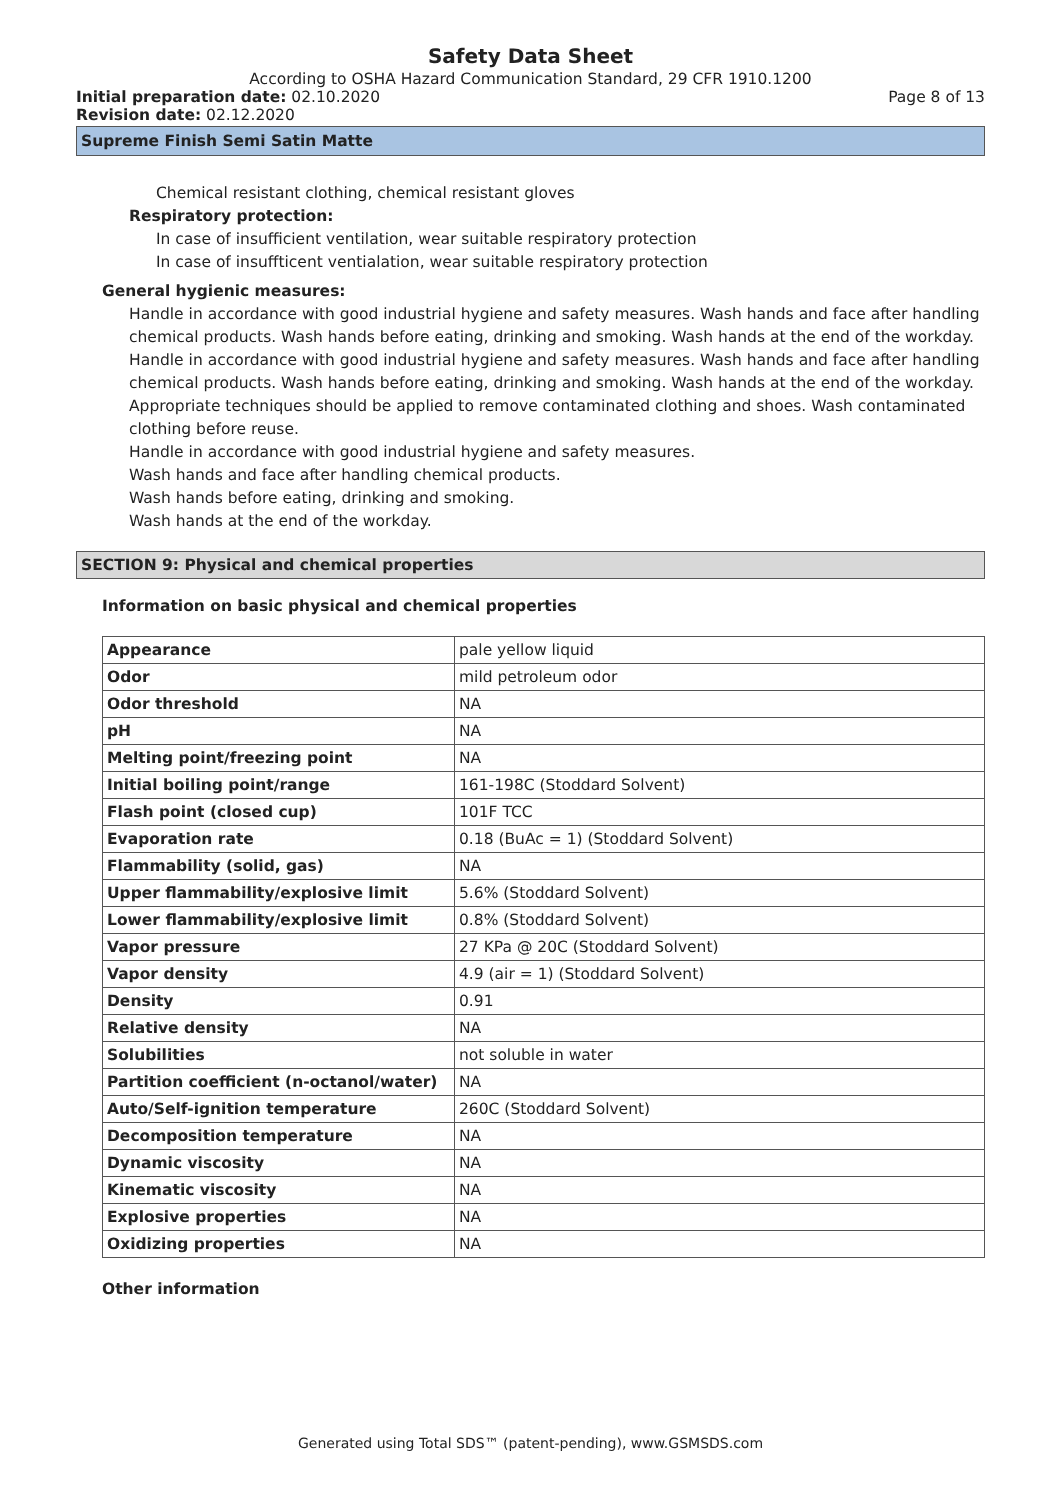Safety Data Sheet
According to OSHA Hazard Communication Standard, 29 CFR 1910.1200
Initial preparation date: 02.10.2020 Page 8 of 13
Revision date: 02.12.2020
Supreme Finish Semi Satin Matte
Chemical resistant clothing, chemical resistant gloves
Respiratory protection:
In case of insufficient ventilation, wear suitable respiratory protection
In case of insuffticent ventialation, wear suitable respiratory protection
General hygienic measures:
Handle in accordance with good industrial hygiene and safety measures. Wash hands and face after handling chemical products. Wash hands before eating, drinking and smoking. Wash hands at the end of the workday.
Handle in accordance with good industrial hygiene and safety measures. Wash hands and face after handling chemical products. Wash hands before eating, drinking and smoking. Wash hands at the end of the workday. Appropriate techniques should be applied to remove contaminated clothing and shoes. Wash contaminated clothing before reuse.
Handle in accordance with good industrial hygiene and safety measures.
Wash hands and face after handling chemical products.
Wash hands before eating, drinking and smoking.
Wash hands at the end of the workday.
SECTION 9: Physical and chemical properties
Information on basic physical and chemical properties
| Appearance | pale yellow liquid |
| Odor | mild petroleum odor |
| Odor threshold | NA |
| pH | NA |
| Melting point/freezing point | NA |
| Initial boiling point/range | 161-198C (Stoddard Solvent) |
| Flash point (closed cup) | 101F TCC |
| Evaporation rate | 0.18 (BuAc = 1) (Stoddard Solvent) |
| Flammability (solid, gas) | NA |
| Upper flammability/explosive limit | 5.6% (Stoddard Solvent) |
| Lower flammability/explosive limit | 0.8% (Stoddard Solvent) |
| Vapor pressure | 27 KPa @ 20C (Stoddard Solvent) |
| Vapor density | 4.9 (air = 1) (Stoddard Solvent) |
| Density | 0.91 |
| Relative density | NA |
| Solubilities | not soluble in water |
| Partition coefficient (n-octanol/water) | NA |
| Auto/Self-ignition temperature | 260C (Stoddard Solvent) |
| Decomposition temperature | NA |
| Dynamic viscosity | NA |
| Kinematic viscosity | NA |
| Explosive properties | NA |
| Oxidizing properties | NA |
Other information
Generated using Total SDS™ (patent-pending), www.GSMSDS.com